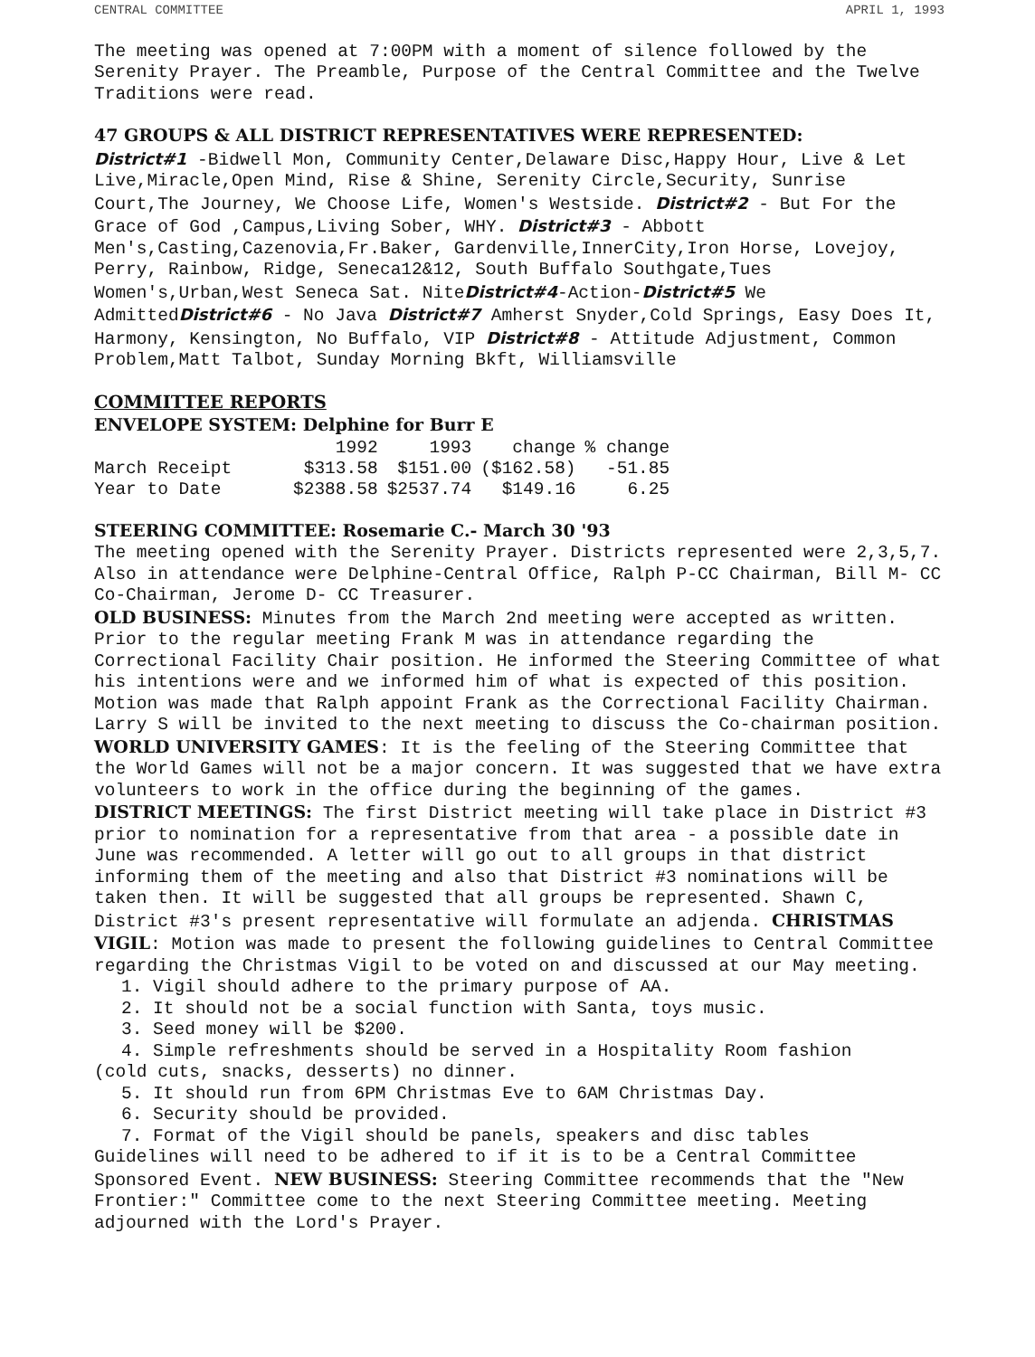CENTRAL COMMITTEE APRIL 1, 1993
The meeting was opened at 7:00PM with a moment of silence followed by the Serenity Prayer. The Preamble, Purpose of the Central Committee and the Twelve Traditions were read.
47 GROUPS & ALL DISTRICT REPRESENTATIVES WERE REPRESENTED:
District#1 -Bidwell Mon, Community Center,Delaware Disc,Happy Hour, Live & Let Live,Miracle,Open Mind, Rise & Shine, Serenity Circle,Security, Sunrise Court,The Journey, We Choose Life, Women's Westside. District#2 - But For the Grace of God ,Campus,Living Sober, WHY. District#3 - Abbott Men's,Casting,Cazenovia,Fr.Baker, Gardenville,InnerCity,Iron Horse, Lovejoy, Perry, Rainbow, Ridge, Seneca12&12, South Buffalo Southgate,Tues Women's,Urban,West Seneca Sat. NiteDistrict#4-Action-District#5 We AdmittedDistrict#6 - No Java District#7 Amherst Snyder,Cold Springs, Easy Does It, Harmony, Kensington, No Buffalo, VIP District#8 - Attitude Adjustment, Common Problem,Matt Talbot, Sunday Morning Bkft, Williamsville
COMMITTEE REPORTS
ENVELOPE SYSTEM: Delphine for Burr E
| | 1992 | 1993 | change | % change |
| --- | --- | --- | --- | --- |
| March Receipt | $313.58 | $151.00 | ($162.58) | -51.85 |
| Year to Date | $2388.58 | $2537.74 | $149.16 | 6.25 |
STEERING COMMITTEE: Rosemarie C.- March 30 '93
The meeting opened with the Serenity Prayer. Districts represented were 2,3,5,7. Also in attendance were Delphine-Central Office, Ralph P-CC Chairman, Bill M- CC Co-Chairman, Jerome D- CC Treasurer.
OLD BUSINESS: Minutes from the March 2nd meeting were accepted as written. Prior to the regular meeting Frank M was in attendance regarding the Correctional Facility Chair position. He informed the Steering Committee of what his intentions were and we informed him of what is expected of this position. Motion was made that Ralph appoint Frank as the Correctional Facility Chairman. Larry S will be invited to the next meeting to discuss the Co-chairman position. WORLD UNIVERSITY GAMES: It is the feeling of the Steering Committee that the World Games will not be a major concern. It was suggested that we have extra volunteers to work in the office during the beginning of the games.
DISTRICT MEETINGS: The first District meeting will take place in District #3 prior to nomination for a representative from that area - a possible date in June was recommended. A letter will go out to all groups in that district informing them of the meeting and also that District #3 nominations will be taken then. It will be suggested that all groups be represented. Shawn C, District #3's present representative will formulate an adjenda. CHRISTMAS VIGIL: Motion was made to present the following guidelines to Central Committee regarding the Christmas Vigil to be voted on and discussed at our May meeting.
1. Vigil should adhere to the primary purpose of AA.
2. It should not be a social function with Santa, toys music.
3. Seed money will be $200.
4. Simple refreshments should be served in a Hospitality Room fashion
(cold cuts, snacks, desserts) no dinner.
5. It should run from 6PM Christmas Eve to 6AM Christmas Day.
6. Security should be provided.
7. Format of the Vigil should be panels, speakers and disc tables
Guidelines will need to be adhered to if it is to be a Central Committee Sponsored Event. NEW BUSINESS: Steering Committee recommends that the "New Frontier:" Committee come to the next Steering Committee meeting. Meeting adjourned with the Lord's Prayer.